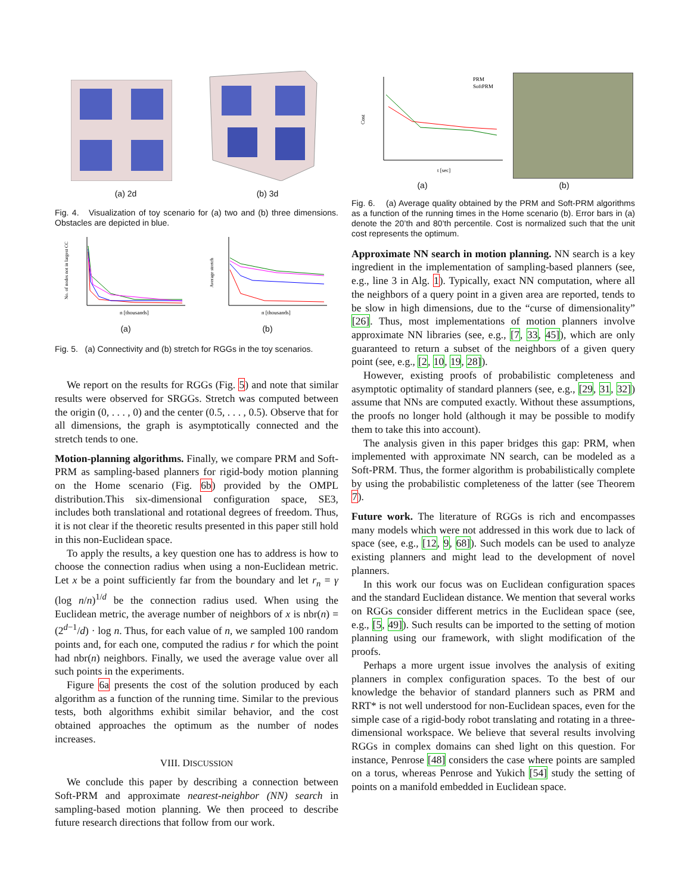(a) 2d (b) 3d
Fig. 4. Visualization of toy scenario for (a) two and (b) three dimensions. Obstacles are depicted in blue.
No. of nodes not in largest CC
n [thousands]
Average stretch
n [thousands]
(a) (b)
Fig. 5. (a) Connectivity and (b) stretch for RGGs in the toy scenarios.
We report on the results for RGGs (Fig. 5) and note that similar results were observed for SRGGs. Stretch was computed between the origin (0, . . . , 0) and the center (0.5, . . . , 0.5). Observe that for all dimensions, the graph is asymptotically connected and the stretch tends to one.
Motion-planning algorithms. Finally, we compare PRM and Soft-PRM as sampling-based planners for rigid-body motion planning on the Home scenario (Fig. 6b) provided by the OMPL distribution.This six-dimensional configuration space, SE3, includes both translational and rotational degrees of freedom. Thus, it is not clear if the theoretic results presented in this paper still hold in this non-Euclidean space.
To apply the results, a key question one has to address is how to choose the connection radius when using a non-Euclidean metric. Let x be a point sufficiently far from the boundary and let r<sub>n</sub> = γ (log n/n)<sup>1/d</sup> be the connection radius used. When using the Euclidean metric, the average number of neighbors of x is nbr(n) = (2<sup>d−1</sup>/d) · log n. Thus, for each value of n, we sampled 100 random points and, for each one, computed the radius r for which the point had nbr(n) neighbors. Finally, we used the average value over all such points in the experiments.
Figure 6a presents the cost of the solution produced by each algorithm as a function of the running time. Similar to the previous tests, both algorithms exhibit similar behavior, and the cost obtained approaches the optimum as the number of nodes increases.
VIII. DISCUSSION
We conclude this paper by describing a connection between Soft-PRM and approximate nearest-neighbor (NN) search in sampling-based motion planning. We then proceed to describe future research directions that follow from our work.
Cost
t [sec]
PRM
SoftPRM
(a) (b)
Fig. 6. (a) Average quality obtained by the PRM and Soft-PRM algorithms as a function of the running times in the Home scenario (b). Error bars in (a) denote the 20’th and 80’th percentile. Cost is normalized such that the unit cost represents the optimum.
Approximate NN search in motion planning. NN search is a key ingredient in the implementation of sampling-based planners (see, e.g., line 3 in Alg. 1). Typically, exact NN computation, where all the neighbors of a query point in a given area are reported, tends to be slow in high dimensions, due to the “curse of dimensionality” [26]. Thus, most implementations of motion planners involve approximate NN libraries (see, e.g., [7, 33, 45]), which are only guaranteed to return a subset of the neighbors of a given query point (see, e.g., [2, 10, 19, 28]).
However, existing proofs of probabilistic completeness and asymptotic optimality of standard planners (see, e.g., [29, 31, 32]) assume that NNs are computed exactly. Without these assumptions, the proofs no longer hold (although it may be possible to modify them to take this into account).
The analysis given in this paper bridges this gap: PRM, when implemented with approximate NN search, can be modeled as a Soft-PRM. Thus, the former algorithm is probabilistically complete by using the probabilistic completeness of the latter (see Theorem 7).
Future work. The literature of RGGs is rich and encompasses many models which were not addressed in this work due to lack of space (see, e.g., [12, 9, 68]). Such models can be used to analyze existing planners and might lead to the development of novel planners.
In this work our focus was on Euclidean configuration spaces and the standard Euclidean distance. We mention that several works on RGGs consider different metrics in the Euclidean space (see, e.g., [5, 49]). Such results can be imported to the setting of motion planning using our framework, with slight modification of the proofs.
Perhaps a more urgent issue involves the analysis of exiting planners in complex configuration spaces. To the best of our knowledge the behavior of standard planners such as PRM and RRT* is not well understood for non-Euclidean spaces, even for the simple case of a rigid-body robot translating and rotating in a three-dimensional workspace. We believe that several results involving RGGs in complex domains can shed light on this question. For instance, Penrose [48] considers the case where points are sampled on a torus, whereas Penrose and Yukich [54] study the setting of points on a manifold embedded in Euclidean space.